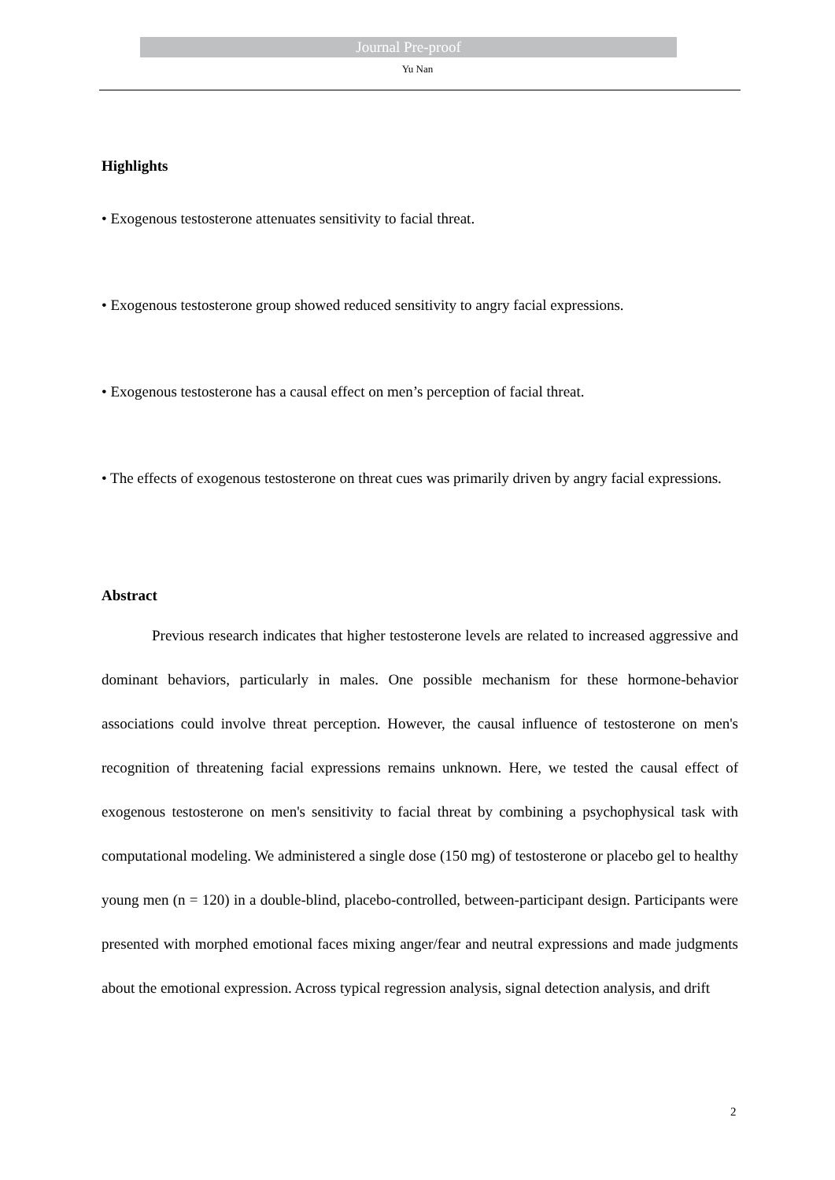Journal Pre-proof
Yu Nan
Highlights
• Exogenous testosterone attenuates sensitivity to facial threat.
• Exogenous testosterone group showed reduced sensitivity to angry facial expressions.
• Exogenous testosterone has a causal effect on men’s perception of facial threat.
• The effects of exogenous testosterone on threat cues was primarily driven by angry facial expressions.
Abstract
Previous research indicates that higher testosterone levels are related to increased aggressive and dominant behaviors, particularly in males. One possible mechanism for these hormone-behavior associations could involve threat perception. However, the causal influence of testosterone on men's recognition of threatening facial expressions remains unknown. Here, we tested the causal effect of exogenous testosterone on men's sensitivity to facial threat by combining a psychophysical task with computational modeling. We administered a single dose (150 mg) of testosterone or placebo gel to healthy young men (n = 120) in a double-blind, placebo-controlled, between-participant design. Participants were presented with morphed emotional faces mixing anger/fear and neutral expressions and made judgments about the emotional expression. Across typical regression analysis, signal detection analysis, and drift
2